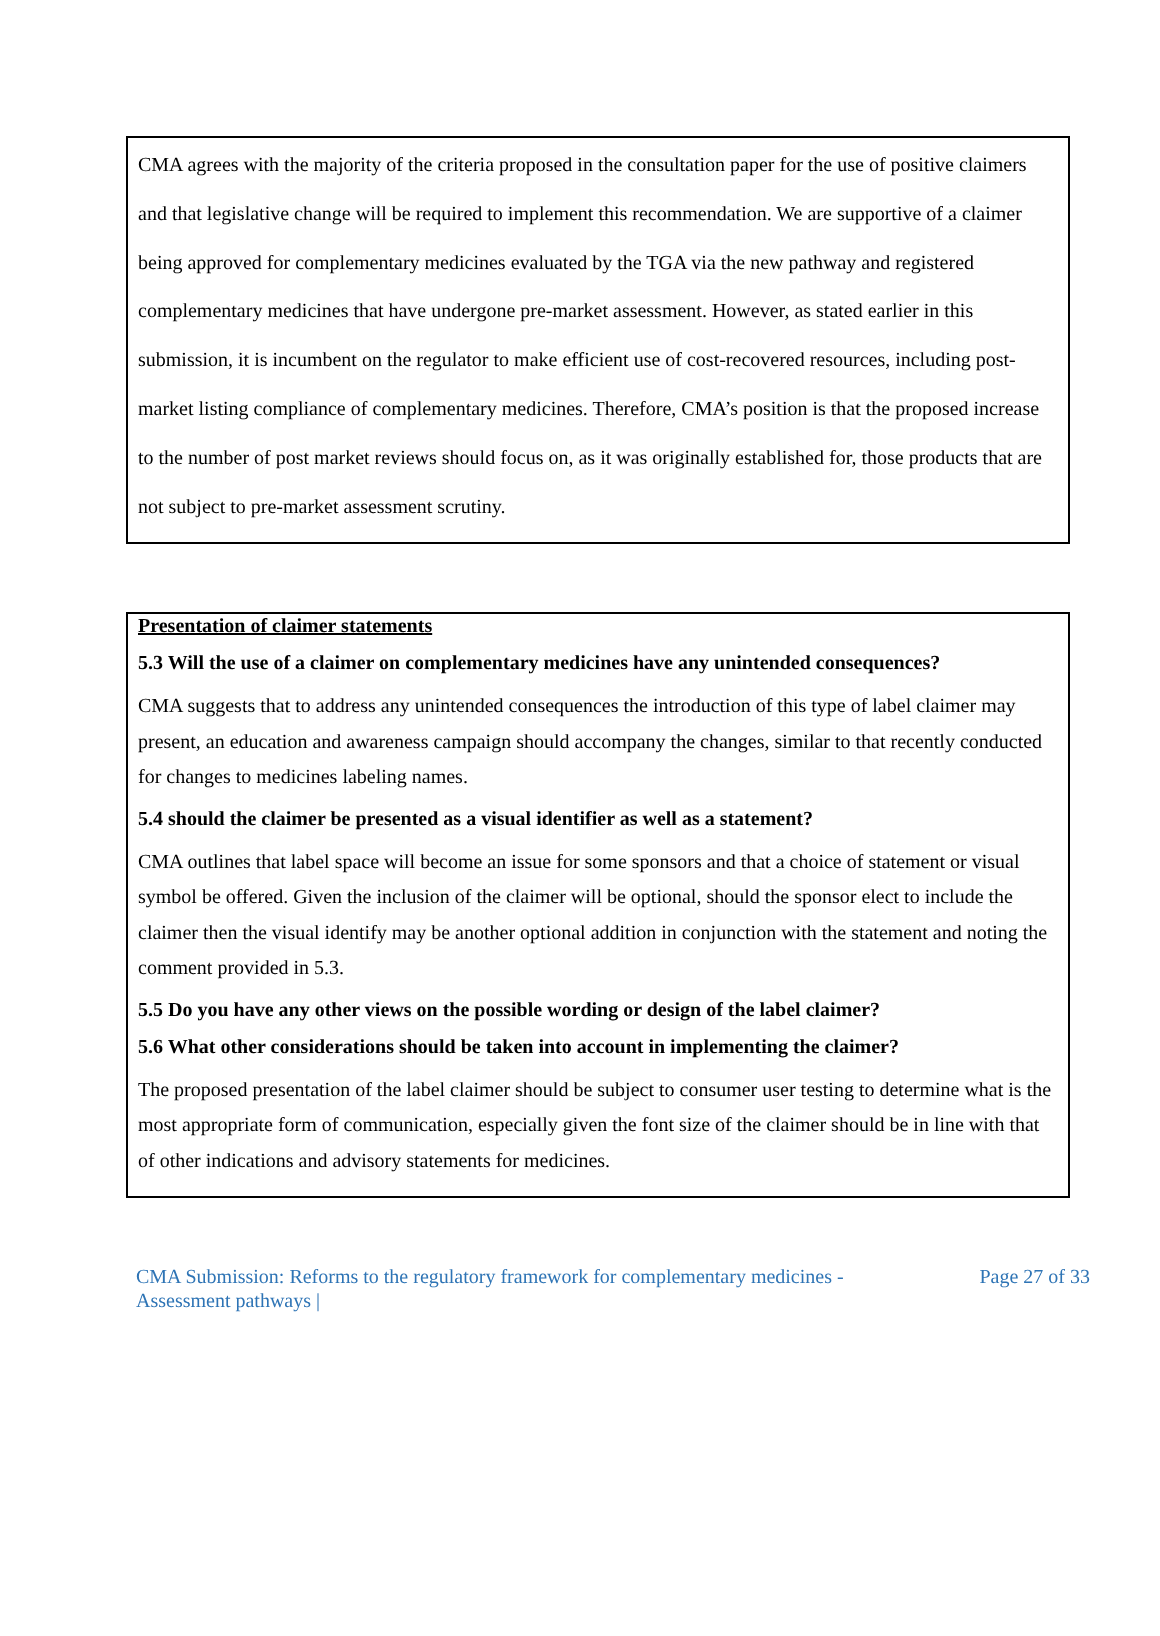CMA agrees with the majority of the criteria proposed in the consultation paper for the use of positive claimers and that legislative change will be required to implement this recommendation. We are supportive of a claimer being approved for complementary medicines evaluated by the TGA via the new pathway and registered complementary medicines that have undergone pre-market assessment. However, as stated earlier in this submission, it is incumbent on the regulator to make efficient use of cost-recovered resources, including post-market listing compliance of complementary medicines. Therefore, CMA’s position is that the proposed increase to the number of post market reviews should focus on, as it was originally established for, those products that are not subject to pre-market assessment scrutiny.
Presentation of claimer statements
5.3 Will the use of a claimer on complementary medicines have any unintended consequences?
CMA suggests that to address any unintended consequences the introduction of this type of label claimer may present, an education and awareness campaign should accompany the changes, similar to that recently conducted for changes to medicines labeling names.
5.4 should the claimer be presented as a visual identifier as well as a statement?
CMA outlines that label space will become an issue for some sponsors and that a choice of statement or visual symbol be offered. Given the inclusion of the claimer will be optional, should the sponsor elect to include the claimer then the visual identify may be another optional addition in conjunction with the statement and noting the comment provided in 5.3.
5.5 Do you have any other views on the possible wording or design of the label claimer?
5.6 What other considerations should be taken into account in implementing the claimer?
The proposed presentation of the label claimer should be subject to consumer user testing to determine what is the most appropriate form of communication, especially given the font size of the claimer should be in line with that of other indications and advisory statements for medicines.
CMA Submission: Reforms to the regulatory framework for complementary medicines -
Assessment pathways |
Page 27 of 33